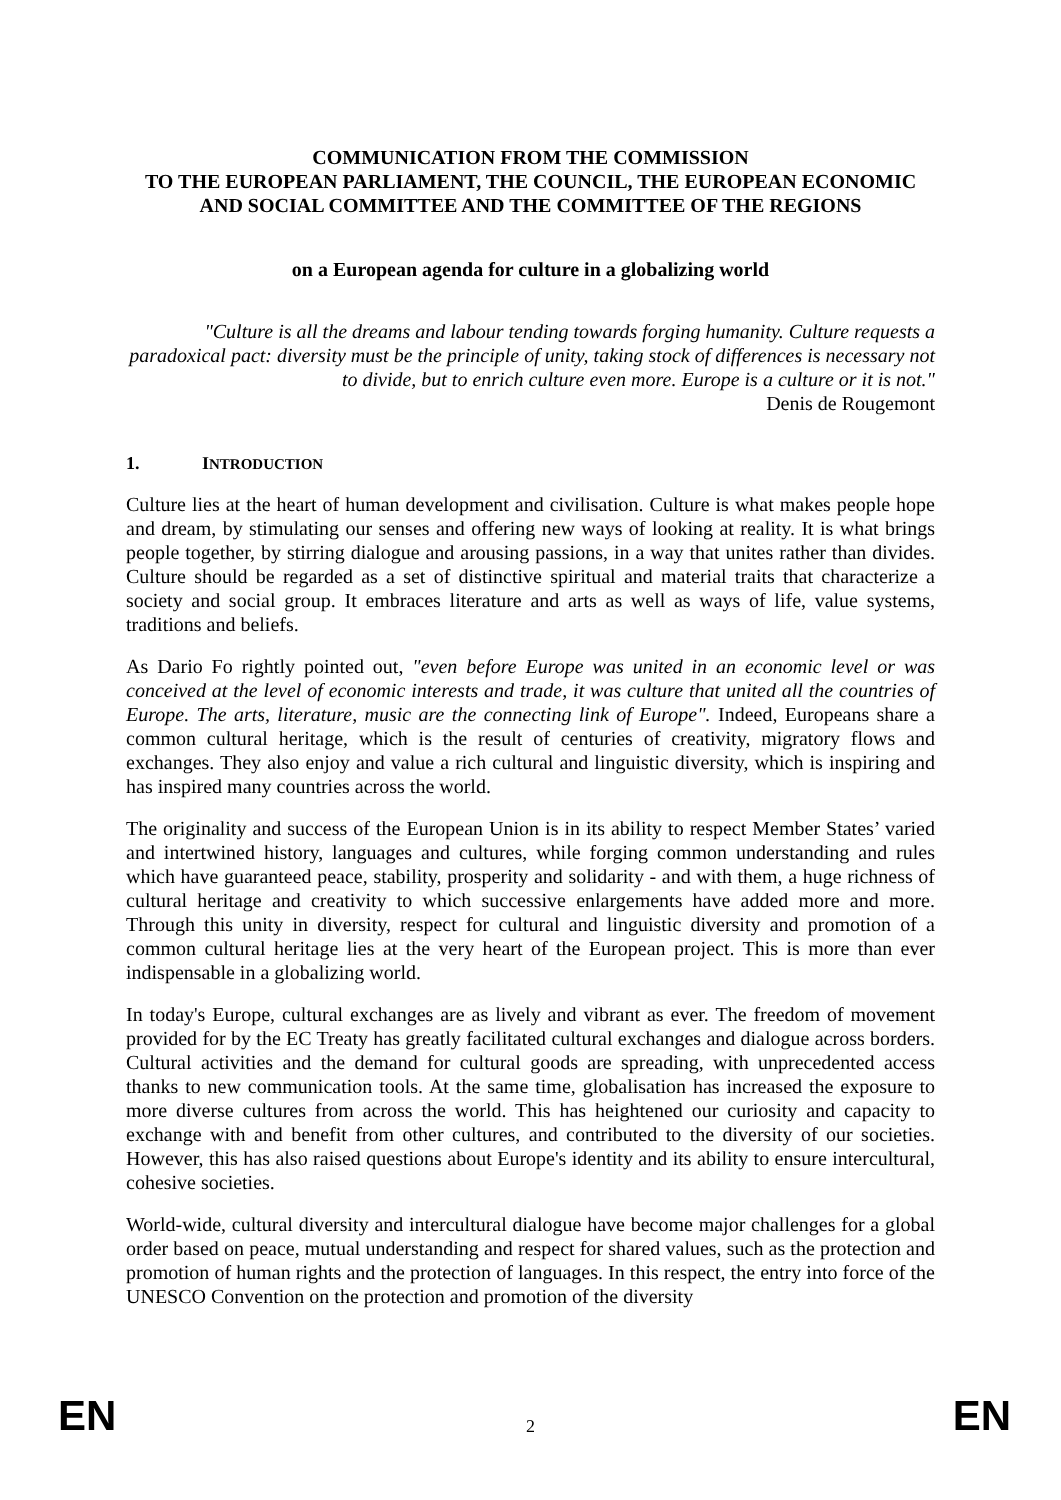COMMUNICATION FROM THE COMMISSION
TO THE EUROPEAN PARLIAMENT, THE COUNCIL, THE EUROPEAN ECONOMIC AND SOCIAL COMMITTEE AND THE COMMITTEE OF THE REGIONS
on a European agenda for culture in a globalizing world
"Culture is all the dreams and labour tending towards forging humanity. Culture requests a paradoxical pact: diversity must be the principle of unity, taking stock of differences is necessary not to divide, but to enrich culture even more. Europe is a culture or it is not."
Denis de Rougemont
1. INTRODUCTION
Culture lies at the heart of human development and civilisation. Culture is what makes people hope and dream, by stimulating our senses and offering new ways of looking at reality. It is what brings people together, by stirring dialogue and arousing passions, in a way that unites rather than divides. Culture should be regarded as a set of distinctive spiritual and material traits that characterize a society and social group. It embraces literature and arts as well as ways of life, value systems, traditions and beliefs.
As Dario Fo rightly pointed out, "even before Europe was united in an economic level or was conceived at the level of economic interests and trade, it was culture that united all the countries of Europe. The arts, literature, music are the connecting link of Europe". Indeed, Europeans share a common cultural heritage, which is the result of centuries of creativity, migratory flows and exchanges. They also enjoy and value a rich cultural and linguistic diversity, which is inspiring and has inspired many countries across the world.
The originality and success of the European Union is in its ability to respect Member States’ varied and intertwined history, languages and cultures, while forging common understanding and rules which have guaranteed peace, stability, prosperity and solidarity - and with them, a huge richness of cultural heritage and creativity to which successive enlargements have added more and more. Through this unity in diversity, respect for cultural and linguistic diversity and promotion of a common cultural heritage lies at the very heart of the European project. This is more than ever indispensable in a globalizing world.
In today's Europe, cultural exchanges are as lively and vibrant as ever. The freedom of movement provided for by the EC Treaty has greatly facilitated cultural exchanges and dialogue across borders. Cultural activities and the demand for cultural goods are spreading, with unprecedented access thanks to new communication tools. At the same time, globalisation has increased the exposure to more diverse cultures from across the world. This has heightened our curiosity and capacity to exchange with and benefit from other cultures, and contributed to the diversity of our societies. However, this has also raised questions about Europe's identity and its ability to ensure intercultural, cohesive societies.
World-wide, cultural diversity and intercultural dialogue have become major challenges for a global order based on peace, mutual understanding and respect for shared values, such as the protection and promotion of human rights and the protection of languages. In this respect, the entry into force of the UNESCO Convention on the protection and promotion of the diversity
EN 2 EN